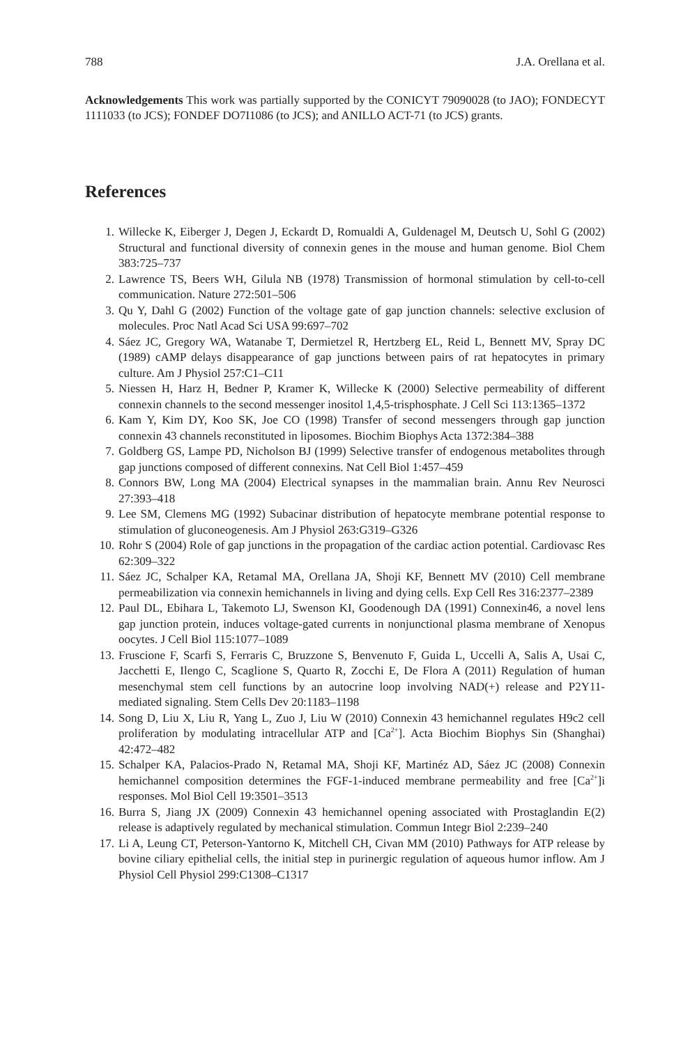788 J.A. Orellana et al.
Acknowledgements This work was partially supported by the CONICYT 79090028 (to JAO); FONDECYT 1111033 (to JCS); FONDEF DO7I1086 (to JCS); and ANILLO ACT-71 (to JCS) grants.
References
1. Willecke K, Eiberger J, Degen J, Eckardt D, Romualdi A, Guldenagel M, Deutsch U, Sohl G (2002) Structural and functional diversity of connexin genes in the mouse and human genome. Biol Chem 383:725–737
2. Lawrence TS, Beers WH, Gilula NB (1978) Transmission of hormonal stimulation by cell-to-cell communication. Nature 272:501–506
3. Qu Y, Dahl G (2002) Function of the voltage gate of gap junction channels: selective exclusion of molecules. Proc Natl Acad Sci USA 99:697–702
4. Sáez JC, Gregory WA, Watanabe T, Dermietzel R, Hertzberg EL, Reid L, Bennett MV, Spray DC (1989) cAMP delays disappearance of gap junctions between pairs of rat hepatocytes in primary culture. Am J Physiol 257:C1–C11
5. Niessen H, Harz H, Bedner P, Kramer K, Willecke K (2000) Selective permeability of different connexin channels to the second messenger inositol 1,4,5-trisphosphate. J Cell Sci 113:1365–1372
6. Kam Y, Kim DY, Koo SK, Joe CO (1998) Transfer of second messengers through gap junction connexin 43 channels reconstituted in liposomes. Biochim Biophys Acta 1372:384–388
7. Goldberg GS, Lampe PD, Nicholson BJ (1999) Selective transfer of endogenous metabolites through gap junctions composed of different connexins. Nat Cell Biol 1:457–459
8. Connors BW, Long MA (2004) Electrical synapses in the mammalian brain. Annu Rev Neurosci 27:393–418
9. Lee SM, Clemens MG (1992) Subacinar distribution of hepatocyte membrane potential response to stimulation of gluconeogenesis. Am J Physiol 263:G319–G326
10. Rohr S (2004) Role of gap junctions in the propagation of the cardiac action potential. Cardiovasc Res 62:309–322
11. Sáez JC, Schalper KA, Retamal MA, Orellana JA, Shoji KF, Bennett MV (2010) Cell membrane permeabilization via connexin hemichannels in living and dying cells. Exp Cell Res 316:2377–2389
12. Paul DL, Ebihara L, Takemoto LJ, Swenson KI, Goodenough DA (1991) Connexin46, a novel lens gap junction protein, induces voltage-gated currents in nonjunctional plasma membrane of Xenopus oocytes. J Cell Biol 115:1077–1089
13. Fruscione F, Scarfi S, Ferraris C, Bruzzone S, Benvenuto F, Guida L, Uccelli A, Salis A, Usai C, Jacchetti E, Ilengo C, Scaglione S, Quarto R, Zocchi E, De Flora A (2011) Regulation of human mesenchymal stem cell functions by an autocrine loop involving NAD(+) release and P2Y11-mediated signaling. Stem Cells Dev 20:1183–1198
14. Song D, Liu X, Liu R, Yang L, Zuo J, Liu W (2010) Connexin 43 hemichannel regulates H9c2 cell proliferation by modulating intracellular ATP and [Ca<sup>2+</sup>]. Acta Biochim Biophys Sin (Shanghai) 42:472–482
15. Schalper KA, Palacios-Prado N, Retamal MA, Shoji KF, Martinéz AD, Sáez JC (2008) Connexin hemichannel composition determines the FGF-1-induced membrane permeability and free [Ca<sup>2+</sup>]i responses. Mol Biol Cell 19:3501–3513
16. Burra S, Jiang JX (2009) Connexin 43 hemichannel opening associated with Prostaglandin E(2) release is adaptively regulated by mechanical stimulation. Commun Integr Biol 2:239–240
17. Li A, Leung CT, Peterson-Yantorno K, Mitchell CH, Civan MM (2010) Pathways for ATP release by bovine ciliary epithelial cells, the initial step in purinergic regulation of aqueous humor inflow. Am J Physiol Cell Physiol 299:C1308–C1317